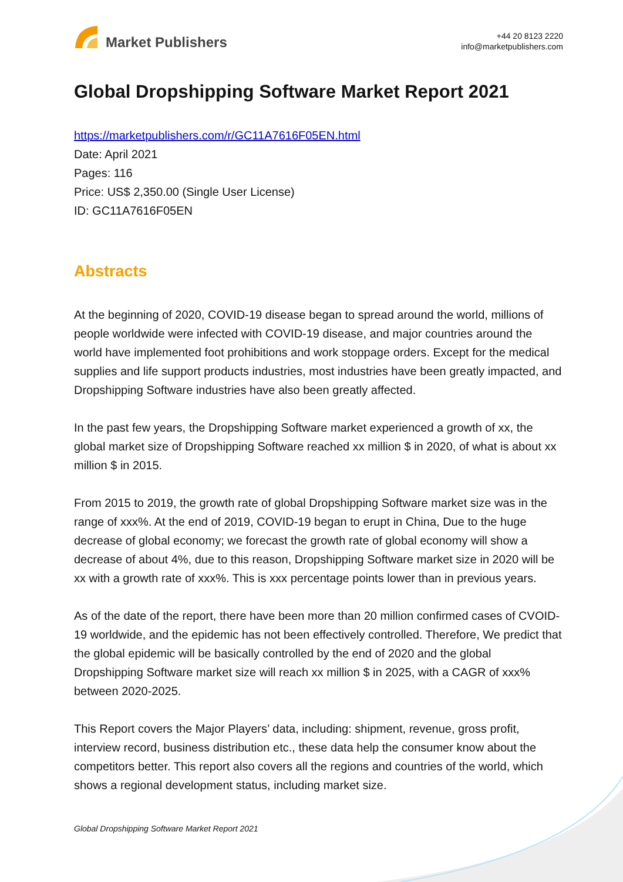Market Publishers
+44 20 8123 2220
info@marketpublishers.com
Global Dropshipping Software Market Report 2021
https://marketpublishers.com/r/GC11A7616F05EN.html
Date: April 2021
Pages: 116
Price: US$ 2,350.00 (Single User License)
ID: GC11A7616F05EN
Abstracts
At the beginning of 2020, COVID-19 disease began to spread around the world, millions of people worldwide were infected with COVID-19 disease, and major countries around the world have implemented foot prohibitions and work stoppage orders. Except for the medical supplies and life support products industries, most industries have been greatly impacted, and Dropshipping Software industries have also been greatly affected.
In the past few years, the Dropshipping Software market experienced a growth of xx, the global market size of Dropshipping Software reached xx million $ in 2020, of what is about xx million $ in 2015.
From 2015 to 2019, the growth rate of global Dropshipping Software market size was in the range of xxx%. At the end of 2019, COVID-19 began to erupt in China, Due to the huge decrease of global economy; we forecast the growth rate of global economy will show a decrease of about 4%, due to this reason, Dropshipping Software market size in 2020 will be xx with a growth rate of xxx%. This is xxx percentage points lower than in previous years.
As of the date of the report, there have been more than 20 million confirmed cases of CVOID-19 worldwide, and the epidemic has not been effectively controlled. Therefore, We predict that the global epidemic will be basically controlled by the end of 2020 and the global Dropshipping Software market size will reach xx million $ in 2025, with a CAGR of xxx% between 2020-2025.
This Report covers the Major Players’ data, including: shipment, revenue, gross profit, interview record, business distribution etc., these data help the consumer know about the competitors better. This report also covers all the regions and countries of the world, which shows a regional development status, including market size.
Global Dropshipping Software Market Report 2021